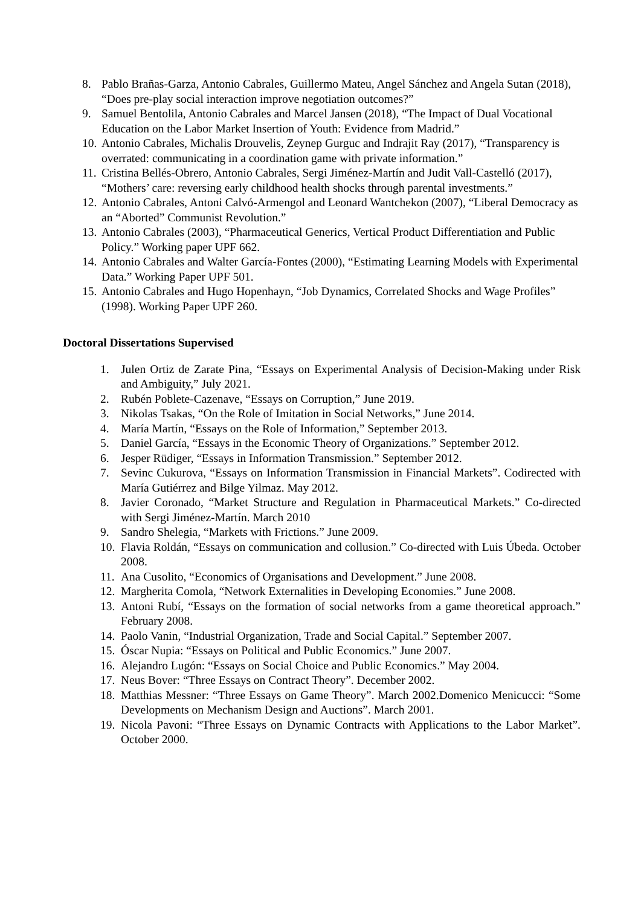8. Pablo Brañas-Garza, Antonio Cabrales, Guillermo Mateu, Angel Sánchez and Angela Sutan (2018), “Does pre-play social interaction improve negotiation outcomes?”
9. Samuel Bentolila, Antonio Cabrales and Marcel Jansen (2018), “The Impact of Dual Vocational Education on the Labor Market Insertion of Youth: Evidence from Madrid.”
10. Antonio Cabrales, Michalis Drouvelis, Zeynep Gurguc and Indrajit Ray (2017), “Transparency is overrated: communicating in a coordination game with private information.”
11. Cristina Bellés-Obrero, Antonio Cabrales, Sergi Jiménez-Martín and Judit Vall-Castelló (2017), “Mothers’ care: reversing early childhood health shocks through parental investments.”
12. Antonio Cabrales, Antoni Calvó-Armengol and Leonard Wantchekon (2007), “Liberal Democracy as an “Aborted” Communist Revolution.”
13. Antonio Cabrales (2003), “Pharmaceutical Generics, Vertical Product Differentiation and Public Policy.” Working paper UPF 662.
14. Antonio Cabrales and Walter García-Fontes (2000), “Estimating Learning Models with Experimental Data.” Working Paper UPF 501.
15. Antonio Cabrales and Hugo Hopenhayn, “Job Dynamics, Correlated Shocks and Wage Profiles” (1998). Working Paper UPF 260.
Doctoral Dissertations Supervised
1. Julen Ortiz de Zarate Pina, “Essays on Experimental Analysis of Decision-Making under Risk and Ambiguity,” July 2021.
2. Rubén Poblete-Cazenave, “Essays on Corruption,” June 2019.
3. Nikolas Tsakas, “On the Role of Imitation in Social Networks,” June 2014.
4. María Martín, “Essays on the Role of Information,” September 2013.
5. Daniel García, “Essays in the Economic Theory of Organizations.” September 2012.
6. Jesper Rüdiger, “Essays in Information Transmission.” September 2012.
7. Sevinc Cukurova, “Essays on Information Transmission in Financial Markets”. Codirected with María Gutiérrez and Bilge Yilmaz. May 2012.
8. Javier Coronado, “Market Structure and Regulation in Pharmaceutical Markets.” Co-directed with Sergi Jiménez-Martín. March 2010
9. Sandro Shelegia, “Markets with Frictions.” June 2009.
10. Flavia Roldán, “Essays on communication and collusion.” Co-directed with Luis Úbeda. October 2008.
11. Ana Cusolito, “Economics of Organisations and Development.” June 2008.
12. Margherita Comola, “Network Externalities in Developing Economies.” June 2008.
13. Antoni Rubí, “Essays on the formation of social networks from a game theoretical approach.” February 2008.
14. Paolo Vanin, “Industrial Organization, Trade and Social Capital.” September 2007.
15. Óscar Nupia: “Essays on Political and Public Economics.” June 2007.
16. Alejandro Lugón: “Essays on Social Choice and Public Economics.” May 2004.
17. Neus Bover: “Three Essays on Contract Theory”. December 2002.
18. Matthias Messner: “Three Essays on Game Theory”. March 2002.Domenico Menicucci: “Some Developments on Mechanism Design and Auctions”. March 2001.
19. Nicola Pavoni: “Three Essays on Dynamic Contracts with Applications to the Labor Market”. October 2000.